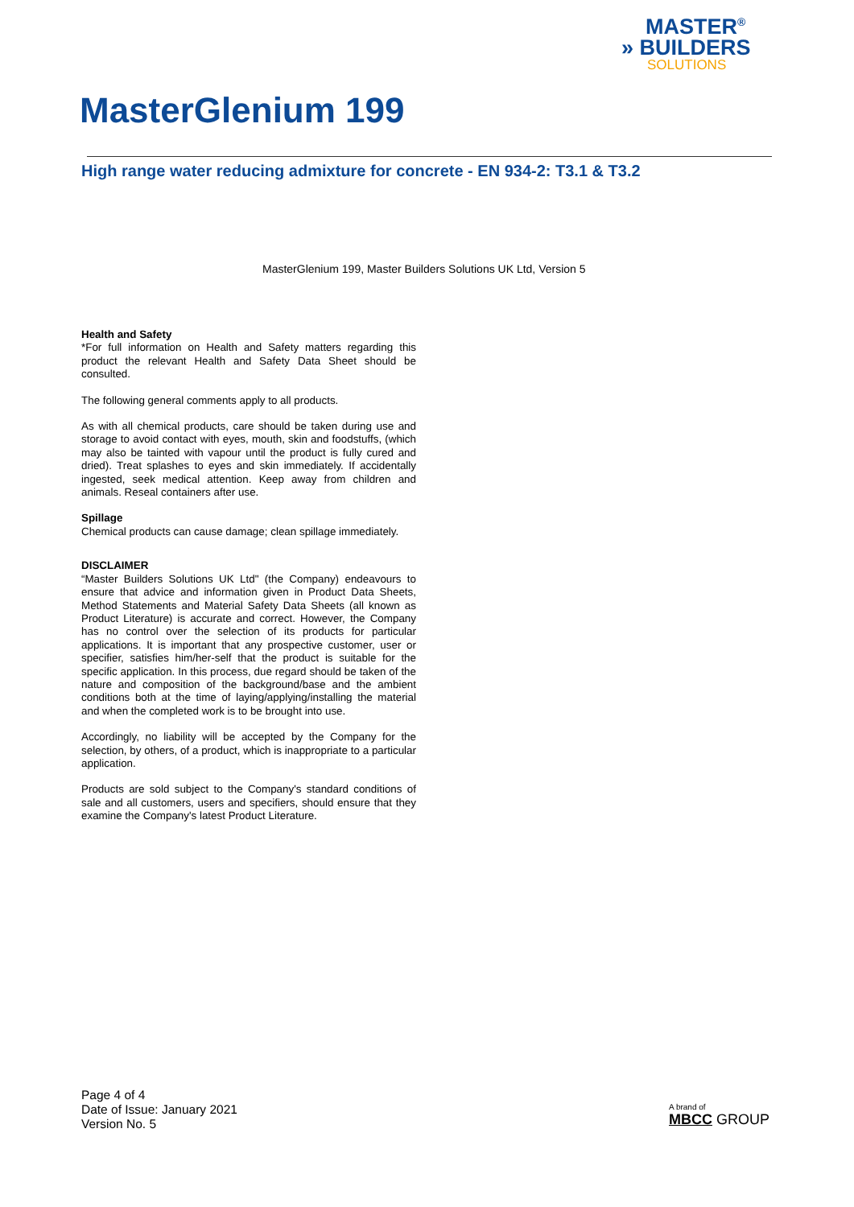MASTER<sup>®</sup>
» BUILDERS
SOLUTIONS
MasterGlenium 199
High range water reducing admixture for concrete - EN 934-2: T3.1 & T3.2
MasterGlenium 199, Master Builders Solutions UK Ltd, Version 5
Health and Safety
*For full information on Health and Safety matters regarding this product the relevant Health and Safety Data Sheet should be consulted.
The following general comments apply to all products.
As with all chemical products, care should be taken during use and storage to avoid contact with eyes, mouth, skin and foodstuffs, (which may also be tainted with vapour until the product is fully cured and dried). Treat splashes to eyes and skin immediately. If accidentally ingested, seek medical attention. Keep away from children and animals. Reseal containers after use.
Spillage
Chemical products can cause damage; clean spillage immediately.
DISCLAIMER
“Master Builders Solutions UK Ltd" (the Company) endeavours to ensure that advice and information given in Product Data Sheets, Method Statements and Material Safety Data Sheets (all known as Product Literature) is accurate and correct. However, the Company has no control over the selection of its products for particular applications. It is important that any prospective customer, user or specifier, satisfies him/her-self that the product is suitable for the specific application. In this process, due regard should be taken of the nature and composition of the background/base and the ambient conditions both at the time of laying/applying/installing the material and when the completed work is to be brought into use.
Accordingly, no liability will be accepted by the Company for the selection, by others, of a product, which is inappropriate to a particular application.
Products are sold subject to the Company's standard conditions of sale and all customers, users and specifiers, should ensure that they examine the Company's latest Product Literature.
Page 4 of 4
Date of Issue: January 2021
Version No. 5
A brand of
MBCC GROUP